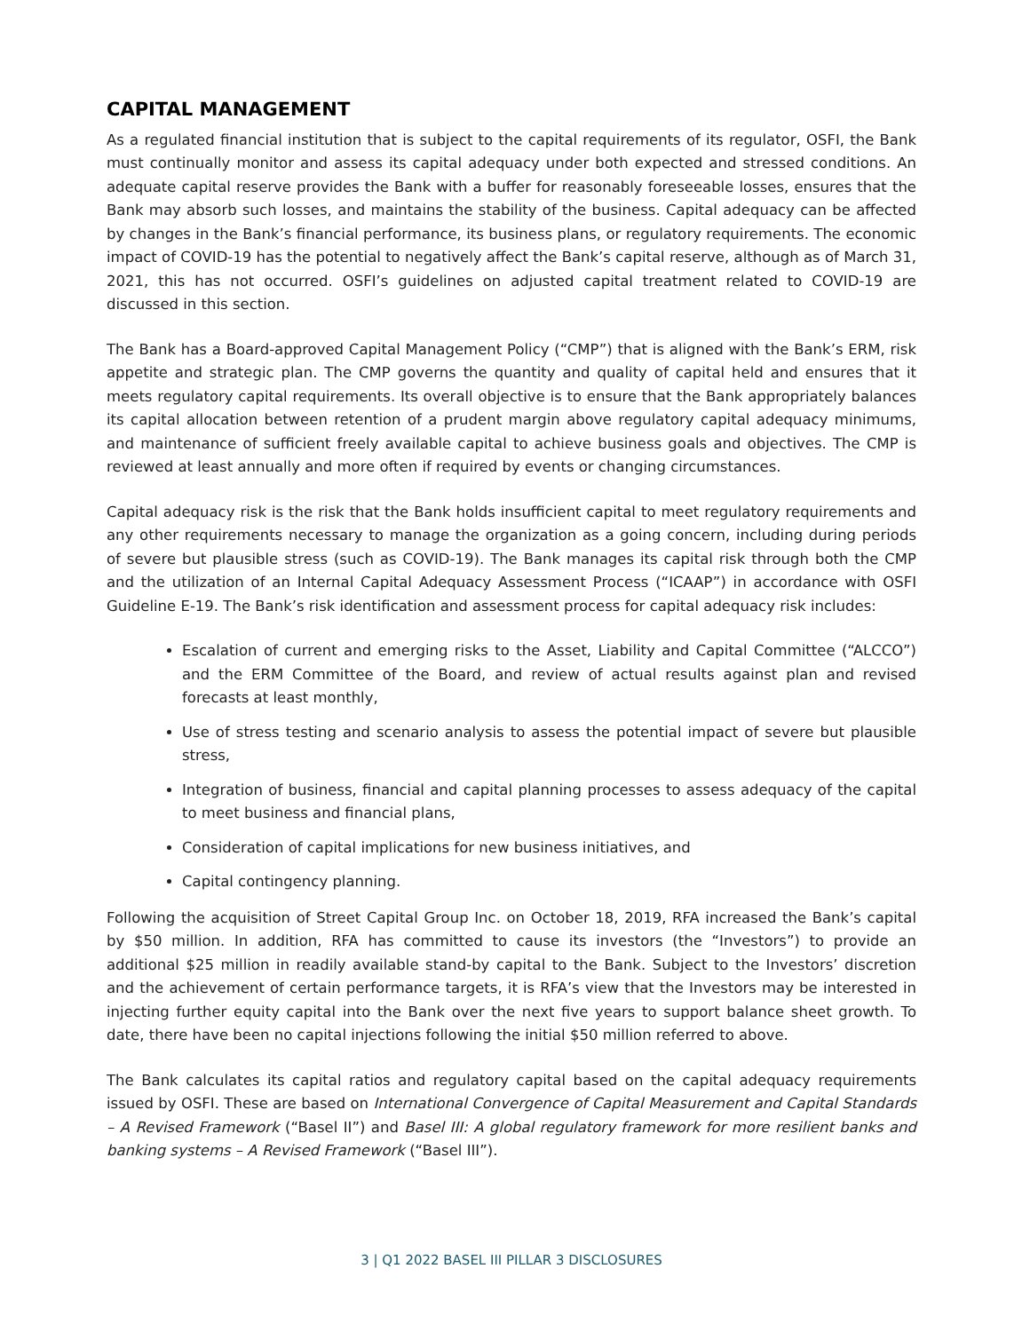CAPITAL MANAGEMENT
As a regulated financial institution that is subject to the capital requirements of its regulator, OSFI, the Bank must continually monitor and assess its capital adequacy under both expected and stressed conditions. An adequate capital reserve provides the Bank with a buffer for reasonably foreseeable losses, ensures that the Bank may absorb such losses, and maintains the stability of the business. Capital adequacy can be affected by changes in the Bank’s financial performance, its business plans, or regulatory requirements. The economic impact of COVID-19 has the potential to negatively affect the Bank’s capital reserve, although as of March 31, 2021, this has not occurred. OSFI’s guidelines on adjusted capital treatment related to COVID-19 are discussed in this section.
The Bank has a Board-approved Capital Management Policy (“CMP”) that is aligned with the Bank’s ERM, risk appetite and strategic plan. The CMP governs the quantity and quality of capital held and ensures that it meets regulatory capital requirements. Its overall objective is to ensure that the Bank appropriately balances its capital allocation between retention of a prudent margin above regulatory capital adequacy minimums, and maintenance of sufficient freely available capital to achieve business goals and objectives. The CMP is reviewed at least annually and more often if required by events or changing circumstances.
Capital adequacy risk is the risk that the Bank holds insufficient capital to meet regulatory requirements and any other requirements necessary to manage the organization as a going concern, including during periods of severe but plausible stress (such as COVID-19). The Bank manages its capital risk through both the CMP and the utilization of an Internal Capital Adequacy Assessment Process (“ICAAP”) in accordance with OSFI Guideline E-19. The Bank’s risk identification and assessment process for capital adequacy risk includes:
Escalation of current and emerging risks to the Asset, Liability and Capital Committee (“ALCCO”) and the ERM Committee of the Board, and review of actual results against plan and revised forecasts at least monthly,
Use of stress testing and scenario analysis to assess the potential impact of severe but plausible stress,
Integration of business, financial and capital planning processes to assess adequacy of the capital to meet business and financial plans,
Consideration of capital implications for new business initiatives, and
Capital contingency planning.
Following the acquisition of Street Capital Group Inc. on October 18, 2019, RFA increased the Bank’s capital by $50 million. In addition, RFA has committed to cause its investors (the “Investors”) to provide an additional $25 million in readily available stand-by capital to the Bank. Subject to the Investors’ discretion and the achievement of certain performance targets, it is RFA’s view that the Investors may be interested in injecting further equity capital into the Bank over the next five years to support balance sheet growth. To date, there have been no capital injections following the initial $50 million referred to above.
The Bank calculates its capital ratios and regulatory capital based on the capital adequacy requirements issued by OSFI. These are based on International Convergence of Capital Measurement and Capital Standards – A Revised Framework (“Basel II”) and Basel III: A global regulatory framework for more resilient banks and banking systems – A Revised Framework (“Basel III”).
3 | Q1 2022 BASEL III PILLAR 3 DISCLOSURES